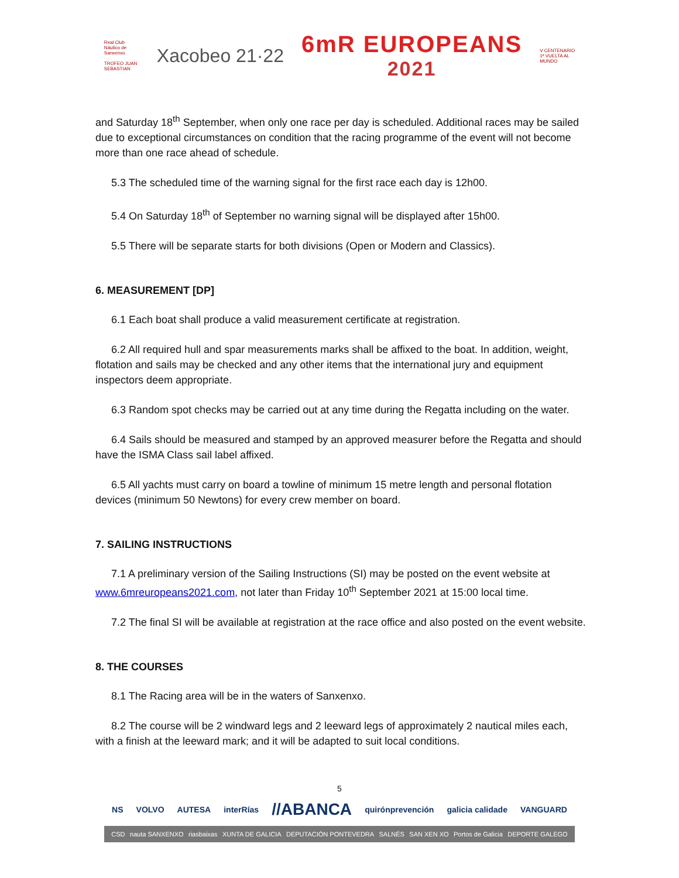Real Club Náutico de Sanxenxo
TROFEO JUAN SEBASTIAN
Xacobeo 21·22
6mR EUROPEANS
2021
V CENTENARIO 1ª VUELTA AL MUNDO
and Saturday 18<sup>th</sup> September, when only one race per day is scheduled. Additional races may be sailed due to exceptional circumstances on condition that the racing programme of the event will not become more than one race ahead of schedule.
5.3 The scheduled time of the warning signal for the first race each day is 12h00.
5.4 On Saturday 18<sup>th</sup> of September no warning signal will be displayed after 15h00.
5.5 There will be separate starts for both divisions (Open or Modern and Classics).
6. MEASUREMENT [DP]
6.1 Each boat shall produce a valid measurement certificate at registration.
6.2 All required hull and spar measurements marks shall be affixed to the boat. In addition, weight, flotation and sails may be checked and any other items that the international jury and equipment inspectors deem appropriate.
6.3 Random spot checks may be carried out at any time during the Regatta including on the water.
6.4 Sails should be measured and stamped by an approved measurer before the Regatta and should have the ISMA Class sail label affixed.
6.5 All yachts must carry on board a towline of minimum 15 metre length and personal flotation devices (minimum 50 Newtons) for every crew member on board.
7. SAILING INSTRUCTIONS
7.1 A preliminary version of the Sailing Instructions (SI) may be posted on the event website at www.6mreuropeans2021.com, not later than Friday 10<sup>th</sup> September 2021 at 15:00 local time.
7.2 The final SI will be available at registration at the race office and also posted on the event website.
8. THE COURSES
8.1 The Racing area will be in the waters of Sanxenxo.
8.2 The course will be 2 windward legs and 2 leeward legs of approximately 2 nautical miles each, with a finish at the leeward mark; and it will be adapted to suit local conditions.
5
NS VOLVO AUTESA interRías //ABANCA quirónprevención galicia calidade VANGUARD
CSD nauta SANXENXO riasbaixas XUNTA DE GALICIA DEPUTACIÓN PONTEVEDRA SALNÉS SAN XEN XO Portos de Galicia DEPORTE GALEGO